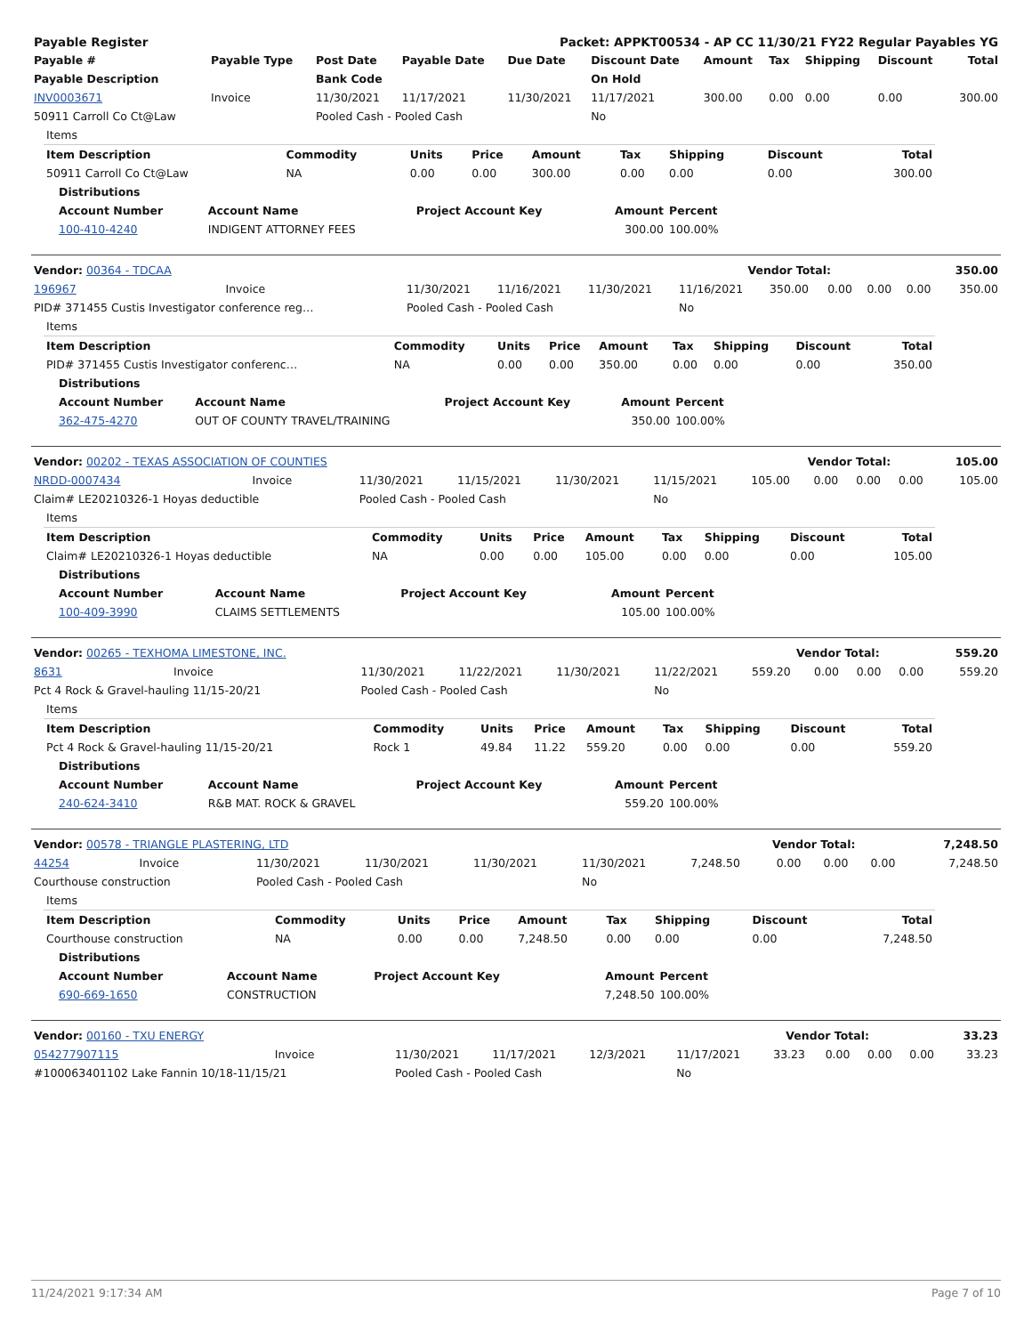| Payable Register | Packet: APPKT00534 - AP CC 11/30/21 FY22 Regular Payables YG |
| Payable # | Payable Type | Post Date | Payable Date | Due Date | Discount Date | Amount | Tax | Shipping | Discount | Total |
| --- | --- | --- | --- | --- | --- | --- | --- | --- | --- | --- |
| Payable Description | | Bank Code | | | On Hold | | | | | |
| INV0003671 | Invoice | 11/30/2021 | 11/17/2021 | 11/30/2021 | 11/17/2021 | 300.00 | 0.00 | 0.00 | 0.00 | 300.00 |
| 50911 Carroll Co Ct@Law | | Pooled Cash - Pooled Cash | | | No | | | | | |
| Items | | | | | | | | |
| --- | --- | --- | --- | --- | --- | --- | --- | --- |
| Item Description | Commodity | Units | Price | Amount | Tax | Shipping | Discount | Total |
| 50911 Carroll Co Ct@Law | NA | 0.00 | 0.00 | 300.00 | 0.00 | 0.00 | 0.00 | 300.00 |
| Distributions | | | | |
| --- | --- | --- | --- | --- |
| Account Number | Account Name | Project Account Key | Amount | Percent |
| 100-410-4240 | INDIGENT ATTORNEY FEES | | 300.00 | 100.00% |
| Vendor: 00364 - TDCAA | Vendor Total: | 350.00 |
| 196967 | Invoice | 11/30/2021 | 11/16/2021 | 11/30/2021 | 11/16/2021 | 350.00 | 0.00 | 0.00 | 0.00 | 350.00 |
| PID# 371455 Custis Investigator conference reg… | | Pooled Cash - Pooled Cash | | | No | | | | | |
| Items | | | | | | | | |
| --- | --- | --- | --- | --- | --- | --- | --- | --- |
| Item Description | Commodity | Units | Price | Amount | Tax | Shipping | Discount | Total |
| PID# 371455 Custis Investigator conferenc… | NA | 0.00 | 0.00 | 350.00 | 0.00 | 0.00 | 0.00 | 350.00 |
| Distributions | | | | |
| --- | --- | --- | --- | --- |
| Account Number | Account Name | Project Account Key | Amount | Percent |
| 362-475-4270 | OUT OF COUNTY TRAVEL/TRAINING | | 350.00 | 100.00% |
| Vendor: 00202 - TEXAS ASSOCIATION OF COUNTIES | Vendor Total: | 105.00 |
| NRDD-0007434 | Invoice | 11/30/2021 | 11/15/2021 | 11/30/2021 | 11/15/2021 | 105.00 | 0.00 | 0.00 | 0.00 | 105.00 |
| Claim# LE20210326-1 Hoyas deductible | | Pooled Cash - Pooled Cash | | | No | | | | | |
| Items | | | | | | | | |
| --- | --- | --- | --- | --- | --- | --- | --- | --- |
| Item Description | Commodity | Units | Price | Amount | Tax | Shipping | Discount | Total |
| Claim# LE20210326-1 Hoyas deductible | NA | 0.00 | 0.00 | 105.00 | 0.00 | 0.00 | 0.00 | 105.00 |
| Distributions | | | | |
| --- | --- | --- | --- | --- |
| Account Number | Account Name | Project Account Key | Amount | Percent |
| 100-409-3990 | CLAIMS SETTLEMENTS | | 105.00 | 100.00% |
| Vendor: 00265 - TEXHOMA LIMESTONE, INC. | Vendor Total: | 559.20 |
| 8631 | Invoice | 11/30/2021 | 11/22/2021 | 11/30/2021 | 11/22/2021 | 559.20 | 0.00 | 0.00 | 0.00 | 559.20 |
| Pct 4 Rock & Gravel-hauling 11/15-20/21 | | Pooled Cash - Pooled Cash | | | No | | | | | |
| Items | | | | | | | | |
| --- | --- | --- | --- | --- | --- | --- | --- | --- |
| Item Description | Commodity | Units | Price | Amount | Tax | Shipping | Discount | Total |
| Pct 4 Rock & Gravel-hauling 11/15-20/21 | Rock 1 | 49.84 | 11.22 | 559.20 | 0.00 | 0.00 | 0.00 | 559.20 |
| Distributions | | | | |
| --- | --- | --- | --- | --- |
| Account Number | Account Name | Project Account Key | Amount | Percent |
| 240-624-3410 | R&B MAT. ROCK & GRAVEL | | 559.20 | 100.00% |
| Vendor: 00578 - TRIANGLE PLASTERING, LTD | Vendor Total: | 7,248.50 |
| 44254 | Invoice | 11/30/2021 | 11/30/2021 | 11/30/2021 | 11/30/2021 | 7,248.50 | 0.00 | 0.00 | 0.00 | 7,248.50 |
| Courthouse construction | | Pooled Cash - Pooled Cash | | | No | | | | | |
| Items | | | | | | | | |
| --- | --- | --- | --- | --- | --- | --- | --- | --- |
| Item Description | Commodity | Units | Price | Amount | Tax | Shipping | Discount | Total |
| Courthouse construction | NA | 0.00 | 0.00 | 7,248.50 | 0.00 | 0.00 | 0.00 | 7,248.50 |
| Distributions | | | | |
| --- | --- | --- | --- | --- |
| Account Number | Account Name | Project Account Key | Amount | Percent |
| 690-669-1650 | CONSTRUCTION | | 7,248.50 | 100.00% |
| Vendor: 00160 - TXU ENERGY | Vendor Total: | 33.23 |
| 054277907115 | Invoice | 11/30/2021 | 11/17/2021 | 12/3/2021 | 11/17/2021 | 33.23 | 0.00 | 0.00 | 0.00 | 33.23 |
| #100063401102 Lake Fannin 10/18-11/15/21 | | Pooled Cash - Pooled Cash | | | No | | | | | |
11/24/2021 9:17:34 AM Page 7 of 10